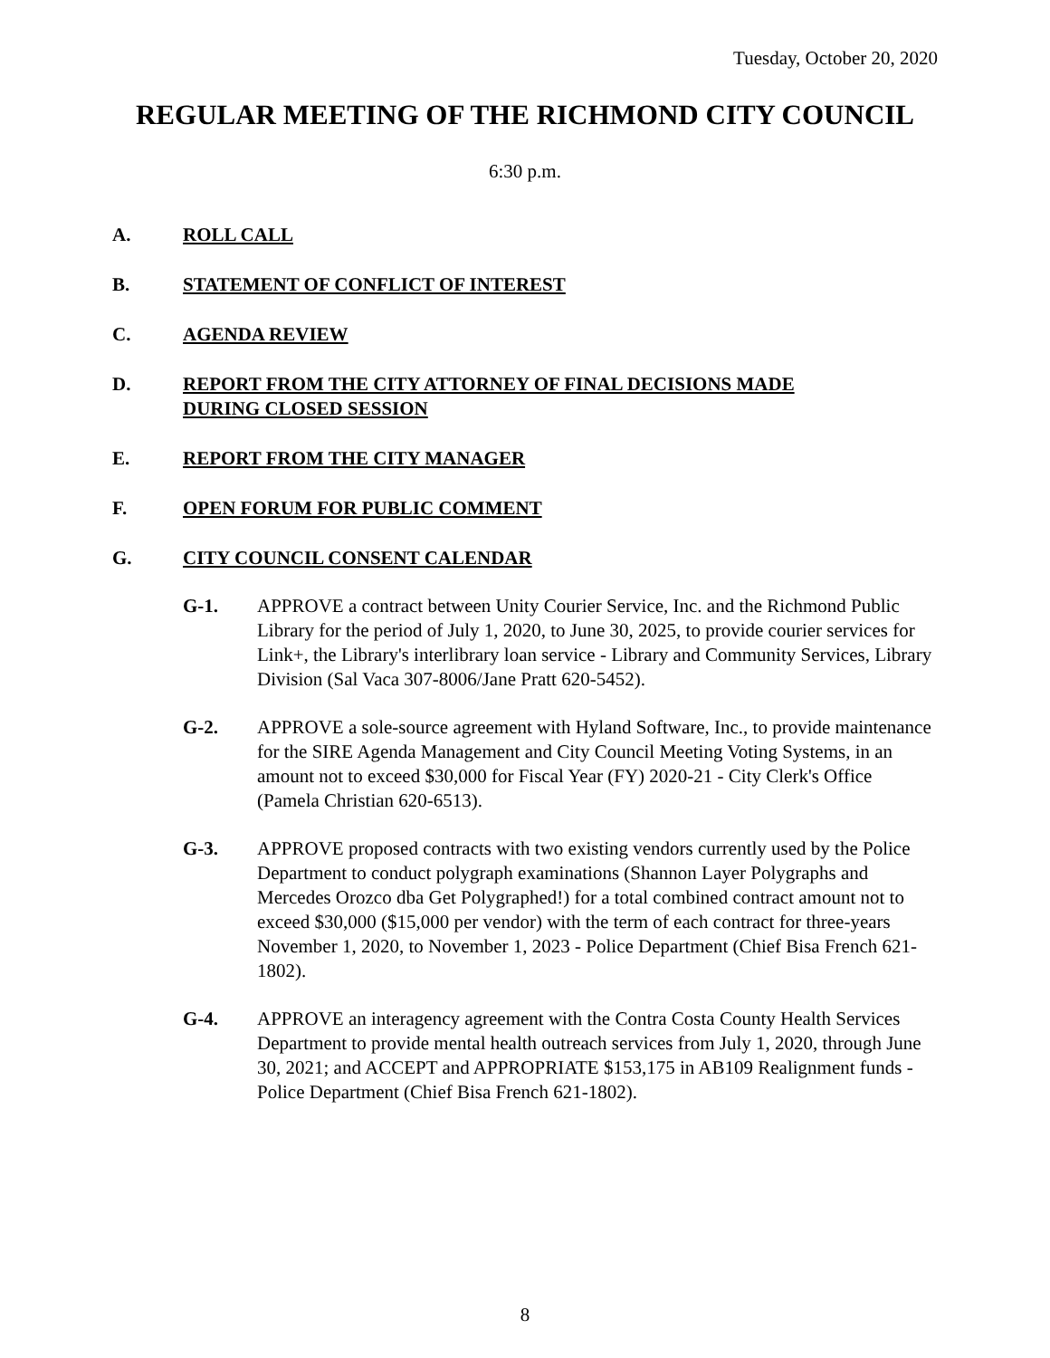Tuesday, October 20, 2020
REGULAR MEETING OF THE RICHMOND CITY COUNCIL
6:30 p.m.
A. ROLL CALL
B. STATEMENT OF CONFLICT OF INTEREST
C. AGENDA REVIEW
D. REPORT FROM THE CITY ATTORNEY OF FINAL DECISIONS MADE DURING CLOSED SESSION
E. REPORT FROM THE CITY MANAGER
F. OPEN FORUM FOR PUBLIC COMMENT
G. CITY COUNCIL CONSENT CALENDAR
G-1. APPROVE a contract between Unity Courier Service, Inc. and the Richmond Public Library for the period of July 1, 2020, to June 30, 2025, to provide courier services for Link+, the Library's interlibrary loan service - Library and Community Services, Library Division (Sal Vaca 307-8006/Jane Pratt 620-5452).
G-2. APPROVE a sole-source agreement with Hyland Software, Inc., to provide maintenance for the SIRE Agenda Management and City Council Meeting Voting Systems, in an amount not to exceed $30,000 for Fiscal Year (FY) 2020-21 - City Clerk's Office (Pamela Christian 620-6513).
G-3. APPROVE proposed contracts with two existing vendors currently used by the Police Department to conduct polygraph examinations (Shannon Layer Polygraphs and Mercedes Orozco dba Get Polygraphed!) for a total combined contract amount not to exceed $30,000 ($15,000 per vendor) with the term of each contract for three-years November 1, 2020, to November 1, 2023 - Police Department (Chief Bisa French 621-1802).
G-4. APPROVE an interagency agreement with the Contra Costa County Health Services Department to provide mental health outreach services from July 1, 2020, through June 30, 2021; and ACCEPT and APPROPRIATE $153,175 in AB109 Realignment funds - Police Department (Chief Bisa French 621-1802).
8